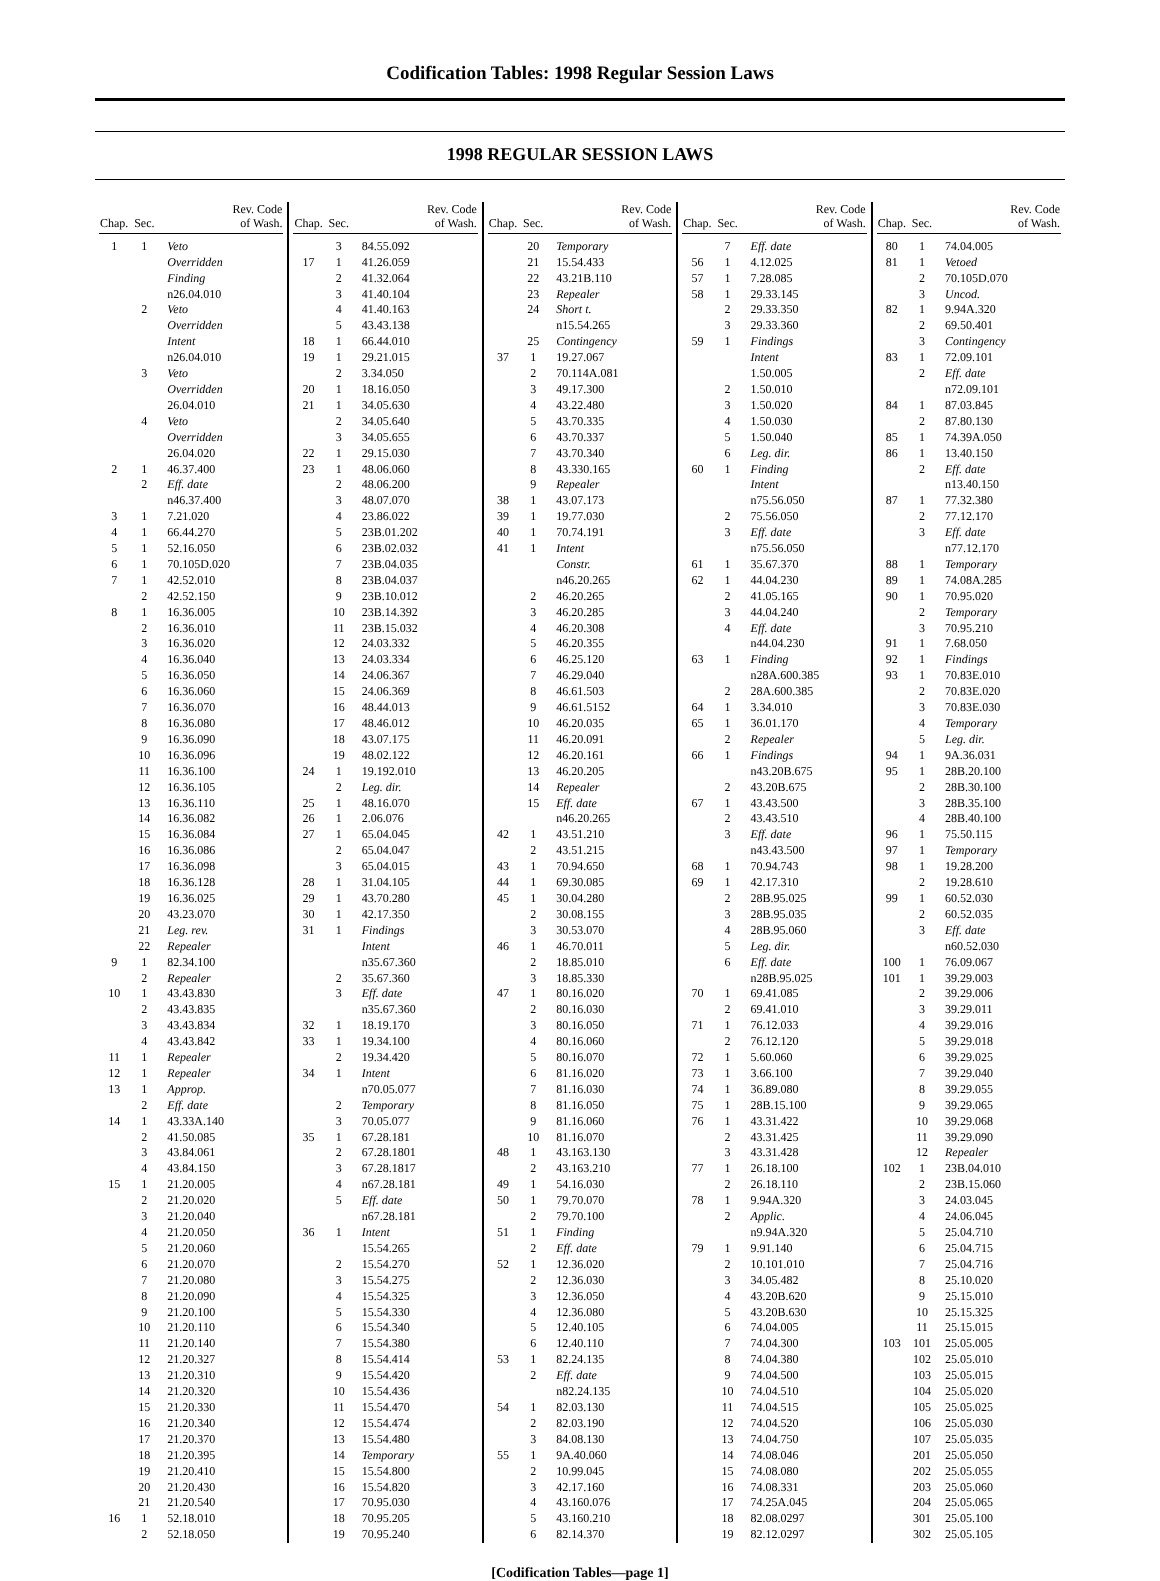Codification Tables: 1998 Regular Session Laws
1998 REGULAR SESSION LAWS
| Chap. | Sec. | Rev. Code of Wash. |
| --- | --- | --- |
| 1 | 1 | Veto |
| | | Overridden |
| | | Finding |
| | | n26.04.010 |
| | 2 | Veto |
| | | Overridden |
| | | Intent |
| | | n26.04.010 |
| | 3 | Veto |
| | | Overridden |
| | | 26.04.010 |
| | 4 | Veto |
| | | Overridden |
| | | 26.04.020 |
| 2 | 1 | 46.37.400 |
| | 2 | Eff. date |
| | | n46.37.400 |
| 3 | 1 | 7.21.020 |
| 4 | 1 | 66.44.270 |
| 5 | 1 | 52.16.050 |
| 6 | 1 | 70.105D.020 |
| 7 | 1 | 42.52.010 |
| | 2 | 42.52.150 |
| 8 | 1 | 16.36.005 |
| | 2 | 16.36.010 |
| | 3 | 16.36.020 |
| | 4 | 16.36.040 |
| | 5 | 16.36.050 |
| | 6 | 16.36.060 |
| | 7 | 16.36.070 |
| | 8 | 16.36.080 |
| | 9 | 16.36.090 |
| | 10 | 16.36.096 |
| | 11 | 16.36.100 |
| | 12 | 16.36.105 |
| | 13 | 16.36.110 |
| | 14 | 16.36.082 |
| | 15 | 16.36.084 |
| | 16 | 16.36.086 |
| | 17 | 16.36.098 |
| | 18 | 16.36.128 |
| | 19 | 16.36.025 |
| | 20 | 43.23.070 |
| | 21 | Leg. rev. |
| | 22 | Repealer |
| 9 | 1 | 82.34.100 |
| | 2 | Repealer |
| 10 | 1 | 43.43.830 |
| | 2 | 43.43.835 |
| | 3 | 43.43.834 |
| | 4 | 43.43.842 |
| 11 | 1 | Repealer |
| 12 | 1 | Repealer |
| 13 | 1 | Approp. |
| | 2 | Eff. date |
| 14 | 1 | 43.33A.140 |
| | 2 | 41.50.085 |
| | 3 | 43.84.061 |
| | 4 | 43.84.150 |
| 15 | 1 | 21.20.005 |
| | 2 | 21.20.020 |
| | 3 | 21.20.040 |
| | 4 | 21.20.050 |
| | 5 | 21.20.060 |
| | 6 | 21.20.070 |
| | 7 | 21.20.080 |
| | 8 | 21.20.090 |
| | 9 | 21.20.100 |
| | 10 | 21.20.110 |
| | 11 | 21.20.140 |
| | 12 | 21.20.327 |
| | 13 | 21.20.310 |
| | 14 | 21.20.320 |
| | 15 | 21.20.330 |
| | 16 | 21.20.340 |
| | 17 | 21.20.370 |
| | 18 | 21.20.395 |
| | 19 | 21.20.410 |
| | 20 | 21.20.430 |
| | 21 | 21.20.540 |
| 16 | 1 | 52.18.010 |
| | 2 | 52.18.050 |
| Chap. | Sec. | Rev. Code of Wash. |
| --- | --- | --- |
| | 3 | 84.55.092 |
| 17 | 1 | 41.26.059 |
| | 2 | 41.32.064 |
| | 3 | 41.40.104 |
| | 4 | 41.40.163 |
| | 5 | 43.43.138 |
| 18 | 1 | 66.44.010 |
| 19 | 1 | 29.21.015 |
| | 2 | 3.34.050 |
| 20 | 1 | 18.16.050 |
| 21 | 1 | 34.05.630 |
| | 2 | 34.05.640 |
| | 3 | 34.05.655 |
| 22 | 1 | 29.15.030 |
| 23 | 1 | 48.06.060 |
| | 2 | 48.06.200 |
| | 3 | 48.07.070 |
| | 4 | 23.86.022 |
| | 5 | 23B.01.202 |
| | 6 | 23B.02.032 |
| | 7 | 23B.04.035 |
| | 8 | 23B.04.037 |
| | 9 | 23B.10.012 |
| | 10 | 23B.14.392 |
| | 11 | 23B.15.032 |
| | 12 | 24.03.332 |
| | 13 | 24.03.334 |
| | 14 | 24.06.367 |
| | 15 | 24.06.369 |
| | 16 | 48.44.013 |
| | 17 | 48.46.012 |
| | 18 | 43.07.175 |
| | 19 | 48.02.122 |
| 24 | 1 | 19.192.010 |
| | 2 | Leg. dir. |
| 25 | 1 | 48.16.070 |
| 26 | 1 | 2.06.076 |
| 27 | 1 | 65.04.045 |
| | 2 | 65.04.047 |
| | 3 | 65.04.015 |
| 28 | 1 | 31.04.105 |
| 29 | 1 | 43.70.280 |
| 30 | 1 | 42.17.350 |
| 31 | 1 | Findings |
| | | Intent |
| | | n35.67.360 |
| | 2 | 35.67.360 |
| | 3 | Eff. date |
| | | n35.67.360 |
| 32 | 1 | 18.19.170 |
| 33 | 1 | 19.34.100 |
| | 2 | 19.34.420 |
| 34 | 1 | Intent |
| | | n70.05.077 |
| | 2 | Temporary |
| | 3 | 70.05.077 |
| 35 | 1 | 67.28.181 |
| | 2 | 67.28.1801 |
| | 3 | 67.28.1817 |
| | 4 | n67.28.181 |
| | 5 | Eff. date |
| | | n67.28.181 |
| 36 | 1 | Intent |
| | | 15.54.265 |
| | 2 | 15.54.270 |
| | 3 | 15.54.275 |
| | 4 | 15.54.325 |
| | 5 | 15.54.330 |
| | 6 | 15.54.340 |
| | 7 | 15.54.380 |
| | 8 | 15.54.414 |
| | 9 | 15.54.420 |
| | 10 | 15.54.436 |
| | 11 | 15.54.470 |
| | 12 | 15.54.474 |
| | 13 | 15.54.480 |
| | 14 | Temporary |
| | 15 | 15.54.800 |
| | 16 | 15.54.820 |
| | 17 | 70.95.030 |
| | 18 | 70.95.205 |
| | 19 | 70.95.240 |
| Chap. | Sec. | Rev. Code of Wash. |
| --- | --- | --- |
| | 20 | Temporary |
| | 21 | 15.54.433 |
| | 22 | 43.21B.110 |
| | 23 | Repealer |
| | 24 | Short t. |
| | | n15.54.265 |
| | 25 | Contingency |
| 37 | 1 | 19.27.067 |
| | 2 | 70.114A.081 |
| | 3 | 49.17.300 |
| | 4 | 43.22.480 |
| | 5 | 43.70.335 |
| | 6 | 43.70.337 |
| | 7 | 43.70.340 |
| | 8 | 43.330.165 |
| | 9 | Repealer |
| 38 | 1 | 43.07.173 |
| 39 | 1 | 19.77.030 |
| 40 | 1 | 70.74.191 |
| 41 | 1 | Intent |
| | | Constr. |
| | | n46.20.265 |
| | 2 | 46.20.265 |
| | 3 | 46.20.285 |
| | 4 | 46.20.308 |
| | 5 | 46.20.355 |
| | 6 | 46.25.120 |
| | 7 | 46.29.040 |
| | 8 | 46.61.503 |
| | 9 | 46.61.5152 |
| | 10 | 46.20.035 |
| | 11 | 46.20.091 |
| | 12 | 46.20.161 |
| | 13 | 46.20.205 |
| | 14 | Repealer |
| | 15 | Eff. date |
| | | n46.20.265 |
| 42 | 1 | 43.51.210 |
| | 2 | 43.51.215 |
| 43 | 1 | 70.94.650 |
| 44 | 1 | 69.30.085 |
| 45 | 1 | 30.04.280 |
| | 2 | 30.08.155 |
| | 3 | 30.53.070 |
| 46 | 1 | 46.70.011 |
| | 2 | 18.85.010 |
| | 3 | 18.85.330 |
| 47 | 1 | 80.16.020 |
| | 2 | 80.16.030 |
| | 3 | 80.16.050 |
| | 4 | 80.16.060 |
| | 5 | 80.16.070 |
| | 6 | 81.16.020 |
| | 7 | 81.16.030 |
| | 8 | 81.16.050 |
| | 9 | 81.16.060 |
| | 10 | 81.16.070 |
| 48 | 1 | 43.163.130 |
| | 2 | 43.163.210 |
| 49 | 1 | 54.16.030 |
| 50 | 1 | 79.70.070 |
| | 2 | 79.70.100 |
| 51 | 1 | Finding |
| | 2 | Eff. date |
| 52 | 1 | 12.36.020 |
| | 2 | 12.36.030 |
| | 3 | 12.36.050 |
| | 4 | 12.36.080 |
| | 5 | 12.40.105 |
| | 6 | 12.40.110 |
| 53 | 1 | 82.24.135 |
| | 2 | Eff. date |
| | | n82.24.135 |
| 54 | 1 | 82.03.130 |
| | 2 | 82.03.190 |
| | 3 | 84.08.130 |
| 55 | 1 | 9A.40.060 |
| | 2 | 10.99.045 |
| | 3 | 42.17.160 |
| | 4 | 43.160.076 |
| | 5 | 43.160.210 |
| | 6 | 82.14.370 |
| Chap. | Sec. | Rev. Code of Wash. |
| --- | --- | --- |
| | 7 | Eff. date |
| 56 | 1 | 4.12.025 |
| 57 | 1 | 7.28.085 |
| 58 | 1 | 29.33.145 |
| | 2 | 29.33.350 |
| | 3 | 29.33.360 |
| 59 | 1 | Findings |
| | | Intent |
| | | 1.50.005 |
| | 2 | 1.50.010 |
| | 3 | 1.50.020 |
| | 4 | 1.50.030 |
| | 5 | 1.50.040 |
| | 6 | Leg. dir. |
| 60 | 1 | Finding |
| | | Intent |
| | | n75.56.050 |
| | 2 | 75.56.050 |
| | 3 | Eff. date |
| | | n75.56.050 |
| 61 | 1 | 35.67.370 |
| 62 | 1 | 44.04.230 |
| | 2 | 41.05.165 |
| | 3 | 44.04.240 |
| | 4 | Eff. date |
| | | n44.04.230 |
| 63 | 1 | Finding |
| | | n28A.600.385 |
| | 2 | 28A.600.385 |
| 64 | 1 | 3.34.010 |
| 65 | 1 | 36.01.170 |
| | 2 | Repealer |
| 66 | 1 | Findings |
| | | n43.20B.675 |
| | 2 | 43.20B.675 |
| 67 | 1 | 43.43.500 |
| | 2 | 43.43.510 |
| | 3 | Eff. date |
| | | n43.43.500 |
| 68 | 1 | 70.94.743 |
| 69 | 1 | 42.17.310 |
| | 2 | 28B.95.025 |
| | 3 | 28B.95.035 |
| | 4 | 28B.95.060 |
| | 5 | Leg. dir. |
| | 6 | Eff. date |
| | | n28B.95.025 |
| 70 | 1 | 69.41.085 |
| | 2 | 69.41.010 |
| 71 | 1 | 76.12.033 |
| | 2 | 76.12.120 |
| 72 | 1 | 5.60.060 |
| 73 | 1 | 3.66.100 |
| 74 | 1 | 36.89.080 |
| 75 | 1 | 28B.15.100 |
| 76 | 1 | 43.31.422 |
| | 2 | 43.31.425 |
| | 3 | 43.31.428 |
| 77 | 1 | 26.18.100 |
| | 2 | 26.18.110 |
| 78 | 1 | 9.94A.320 |
| | 2 | Applic. |
| | | n9.94A.320 |
| 79 | 1 | 9.91.140 |
| | 2 | 10.101.010 |
| | 3 | 34.05.482 |
| | 4 | 43.20B.620 |
| | 5 | 43.20B.630 |
| | 6 | 74.04.005 |
| | 7 | 74.04.300 |
| | 8 | 74.04.380 |
| | 9 | 74.04.500 |
| | 10 | 74.04.510 |
| | 11 | 74.04.515 |
| | 12 | 74.04.520 |
| | 13 | 74.04.750 |
| | 14 | 74.08.046 |
| | 15 | 74.08.080 |
| | 16 | 74.08.331 |
| | 17 | 74.25A.045 |
| | 18 | 82.08.0297 |
| | 19 | 82.12.0297 |
| Chap. | Sec. | Rev. Code of Wash. |
| --- | --- | --- |
| 80 | 1 | 74.04.005 |
| 81 | 1 | Vetoed |
| | 2 | 70.105D.070 |
| | 3 | Uncod. |
| 82 | 1 | 9.94A.320 |
| | 2 | 69.50.401 |
| | 3 | Contingency |
| 83 | 1 | 72.09.101 |
| | 2 | Eff. date |
| | | n72.09.101 |
| 84 | 1 | 87.03.845 |
| | 2 | 87.80.130 |
| 85 | 1 | 74.39A.050 |
| 86 | 1 | 13.40.150 |
| | 2 | Eff. date |
| | | n13.40.150 |
| 87 | 1 | 77.32.380 |
| | 2 | 77.12.170 |
| | 3 | Eff. date |
| | | n77.12.170 |
| 88 | 1 | Temporary |
| 89 | 1 | 74.08A.285 |
| 90 | 1 | 70.95.020 |
| | 2 | Temporary |
| | 3 | 70.95.210 |
| 91 | 1 | 7.68.050 |
| 92 | 1 | Findings |
| 93 | 1 | 70.83E.010 |
| | 2 | 70.83E.020 |
| | 3 | 70.83E.030 |
| | 4 | Temporary |
| | 5 | Leg. dir. |
| 94 | 1 | 9A.36.031 |
| 95 | 1 | 28B.20.100 |
| | 2 | 28B.30.100 |
| | 3 | 28B.35.100 |
| | 4 | 28B.40.100 |
| 96 | 1 | 75.50.115 |
| 97 | 1 | Temporary |
| 98 | 1 | 19.28.200 |
| | 2 | 19.28.610 |
| 99 | 1 | 60.52.030 |
| | 2 | 60.52.035 |
| | 3 | Eff. date |
| | | n60.52.030 |
| 100 | 1 | 76.09.067 |
| 101 | 1 | 39.29.003 |
| | 2 | 39.29.006 |
| | 3 | 39.29.011 |
| | 4 | 39.29.016 |
| | 5 | 39.29.018 |
| | 6 | 39.29.025 |
| | 7 | 39.29.040 |
| | 8 | 39.29.055 |
| | 9 | 39.29.065 |
| | 10 | 39.29.068 |
| | 11 | 39.29.090 |
| | 12 | Repealer |
| 102 | 1 | 23B.04.010 |
| | 2 | 23B.15.060 |
| | 3 | 24.03.045 |
| | 4 | 24.06.045 |
| | 5 | 25.04.710 |
| | 6 | 25.04.715 |
| | 7 | 25.04.716 |
| | 8 | 25.10.020 |
| | 9 | 25.15.010 |
| | 10 | 25.15.325 |
| | 11 | 25.15.015 |
| 103 | 101 | 25.05.005 |
| | 102 | 25.05.010 |
| | 103 | 25.05.015 |
| | 104 | 25.05.020 |
| | 105 | 25.05.025 |
| | 106 | 25.05.030 |
| | 107 | 25.05.035 |
| | 201 | 25.05.050 |
| | 202 | 25.05.055 |
| | 203 | 25.05.060 |
| | 204 | 25.05.065 |
| | 301 | 25.05.100 |
| | 302 | 25.05.105 |
[Codification Tables—page 1]